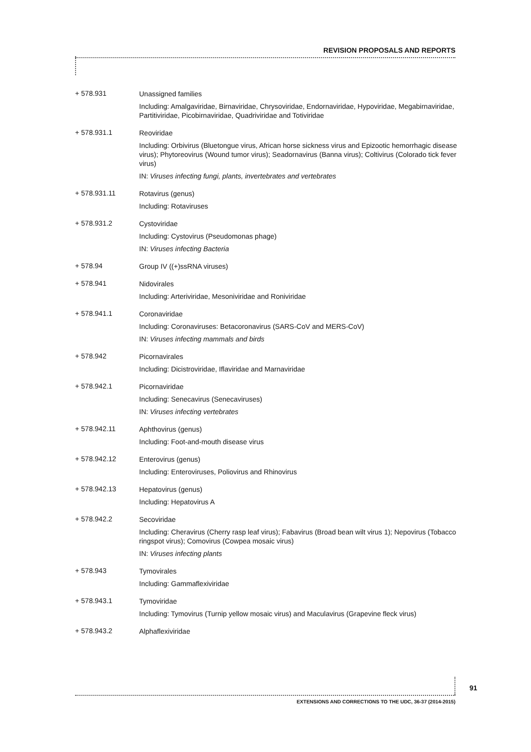REVISION PROPOSALS AND REPORTS
+ 578.931
Unassigned families
Including: Amalgaviridae, Birnaviridae, Chrysoviridae, Endornaviridae, Hypoviridae, Megabirnaviridae, Partitiviridae, Picobirnaviridae, Quadriviridae and Totiviridae
+ 578.931.1
Reoviridae
Including: Orbivirus (Bluetongue virus, African horse sickness virus and Epizootic hemorrhagic disease virus); Phytoreovirus (Wound tumor virus); Seadornavirus (Banna virus); Coltivirus (Colorado tick fever virus)
IN: Viruses infecting fungi, plants, invertebrates and vertebrates
+ 578.931.11
Rotavirus (genus)
Including: Rotaviruses
+ 578.931.2
Cystoviridae
Including: Cystovirus (Pseudomonas phage)
IN: Viruses infecting Bacteria
+ 578.94
Group IV ((+)ssRNA viruses)
+ 578.941
Nidovirales
Including: Arteriviridae, Mesoniviridae and Roniviridae
+ 578.941.1
Coronaviridae
Including: Coronaviruses: Betacoronavirus (SARS-CoV and MERS-CoV)
IN: Viruses infecting mammals and birds
+ 578.942
Picornavirales
Including: Dicistroviridae, Iflaviridae and Marnaviridae
+ 578.942.1
Picornaviridae
Including: Senecavirus (Senecaviruses)
IN: Viruses infecting vertebrates
+ 578.942.11
Aphthovirus (genus)
Including: Foot-and-mouth disease virus
+ 578.942.12
Enterovirus (genus)
Including: Enteroviruses, Poliovirus and Rhinovirus
+ 578.942.13
Hepatovirus (genus)
Including: Hepatovirus A
+ 578.942.2
Secoviridae
Including: Cheravirus (Cherry rasp leaf virus); Fabavirus (Broad bean wilt virus 1); Nepovirus (Tobacco ringspot virus); Comovirus (Cowpea mosaic virus)
IN: Viruses infecting plants
+ 578.943
Tymovirales
Including: Gammaflexiviridae
+ 578.943.1
Tymoviridae
Including: Tymovirus (Turnip yellow mosaic virus) and Maculavirus (Grapevine fleck virus)
+ 578.943.2
Alphaflexiviridae
91
EXTENSIONS AND CORRECTIONS TO THE UDC, 36-37 (2014-2015)